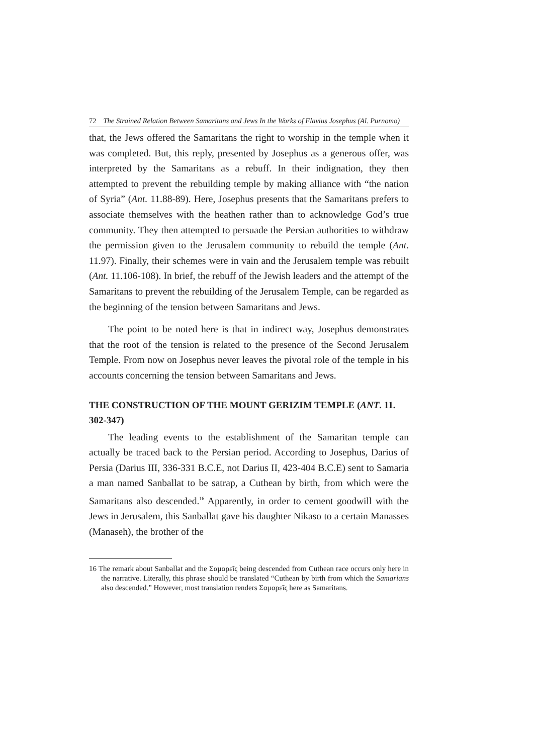72 The Strained Relation Between Samaritans and Jews In the Works of Flavius Josephus (Al. Purnomo)
that, the Jews offered the Samaritans the right to worship in the temple when it was completed. But, this reply, presented by Josephus as a generous offer, was interpreted by the Samaritans as a rebuff. In their indignation, they then attempted to prevent the rebuilding temple by making alliance with “the nation of Syria” (Ant. 11.88-89). Here, Josephus presents that the Samaritans prefers to associate themselves with the heathen rather than to acknowledge God’s true community. They then attempted to persuade the Persian authorities to withdraw the permission given to the Jerusalem community to rebuild the temple (Ant. 11.97). Finally, their schemes were in vain and the Jerusalem temple was rebuilt (Ant. 11.106-108). In brief, the rebuff of the Jewish leaders and the attempt of the Samaritans to prevent the rebuilding of the Jerusalem Temple, can be regarded as the beginning of the tension between Samaritans and Jews.
The point to be noted here is that in indirect way, Josephus demonstrates that the root of the tension is related to the presence of the Second Jerusalem Temple. From now on Josephus never leaves the pivotal role of the temple in his accounts concerning the tension between Samaritans and Jews.
THE CONSTRUCTION OF THE MOUNT GERIZIM TEMPLE (ANT. 11. 302-347)
The leading events to the establishment of the Samaritan temple can actually be traced back to the Persian period. According to Josephus, Darius of Persia (Darius III, 336-331 B.C.E, not Darius II, 423-404 B.C.E) sent to Samaria a man named Sanballat to be satrap, a Cuthean by birth, from which were the Samaritans also descended.<sup>16</sup> Apparently, in order to cement goodwill with the Jews in Jerusalem, this Sanballat gave his daughter Nikaso to a certain Manasses (Manaseh), the brother of the
16 The remark about Sanballat and the Σαμαρεῖς being descended from Cuthean race occurs only here in the narrative. Literally, this phrase should be translated “Cuthean by birth from which the Samarians also descended.” However, most translation renders Σαμαρεῖς here as Samaritans.